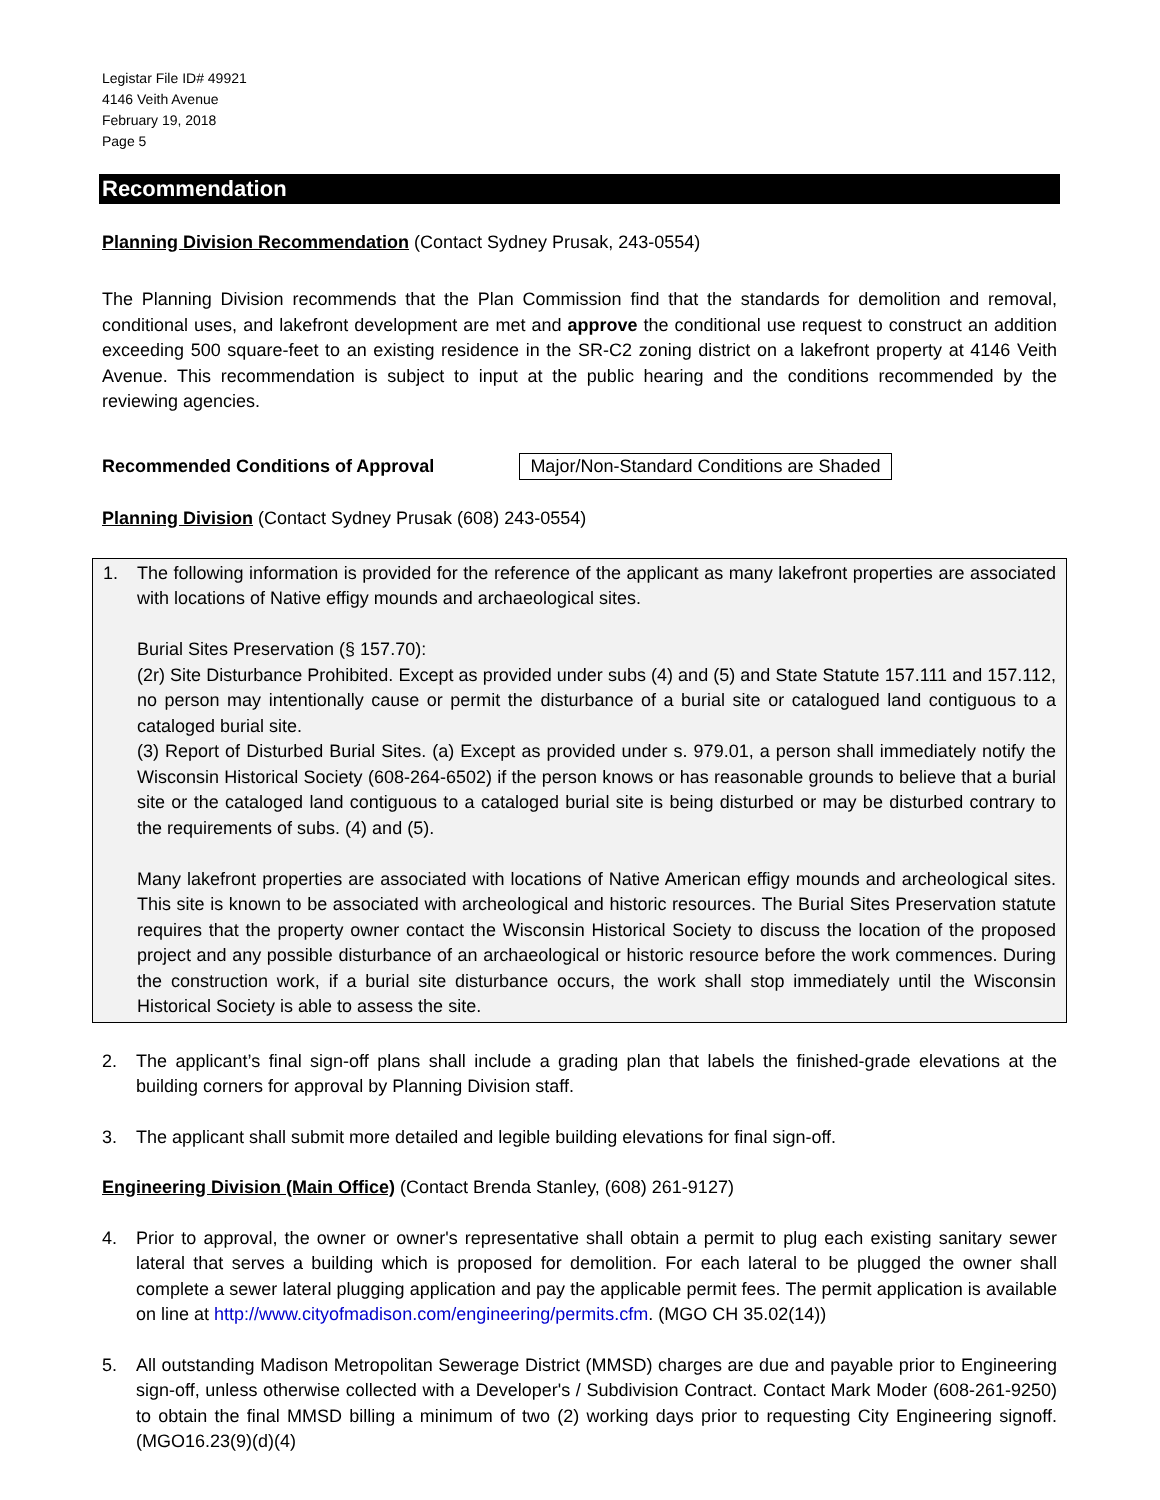Legistar File ID# 49921
4146 Veith Avenue
February 19, 2018
Page 5
Recommendation
Planning Division Recommendation (Contact Sydney Prusak, 243-0554)
The Planning Division recommends that the Plan Commission find that the standards for demolition and removal, conditional uses, and lakefront development are met and approve the conditional use request to construct an addition exceeding 500 square-feet to an existing residence in the SR-C2 zoning district on a lakefront property at 4146 Veith Avenue. This recommendation is subject to input at the public hearing and the conditions recommended by the reviewing agencies.
Recommended Conditions of Approval Major/Non-Standard Conditions are Shaded
Planning Division (Contact Sydney Prusak (608) 243-0554)
1. The following information is provided for the reference of the applicant as many lakefront properties are associated with locations of Native effigy mounds and archaeological sites.
Burial Sites Preservation (§ 157.70):
(2r) Site Disturbance Prohibited. Except as provided under subs (4) and (5) and State Statute 157.111 and 157.112, no person may intentionally cause or permit the disturbance of a burial site or catalogued land contiguous to a cataloged burial site.
(3) Report of Disturbed Burial Sites. (a) Except as provided under s. 979.01, a person shall immediately notify the Wisconsin Historical Society (608-264-6502) if the person knows or has reasonable grounds to believe that a burial site or the cataloged land contiguous to a cataloged burial site is being disturbed or may be disturbed contrary to the requirements of subs. (4) and (5).
Many lakefront properties are associated with locations of Native American effigy mounds and archeological sites. This site is known to be associated with archeological and historic resources. The Burial Sites Preservation statute requires that the property owner contact the Wisconsin Historical Society to discuss the location of the proposed project and any possible disturbance of an archaeological or historic resource before the work commences. During the construction work, if a burial site disturbance occurs, the work shall stop immediately until the Wisconsin Historical Society is able to assess the site.
2. The applicant’s final sign-off plans shall include a grading plan that labels the finished-grade elevations at the building corners for approval by Planning Division staff.
3. The applicant shall submit more detailed and legible building elevations for final sign-off.
Engineering Division (Main Office) (Contact Brenda Stanley, (608) 261-9127)
4. Prior to approval, the owner or owner's representative shall obtain a permit to plug each existing sanitary sewer lateral that serves a building which is proposed for demolition. For each lateral to be plugged the owner shall complete a sewer lateral plugging application and pay the applicable permit fees. The permit application is available on line at http://www.cityofmadison.com/engineering/permits.cfm. (MGO CH 35.02(14))
5. All outstanding Madison Metropolitan Sewerage District (MMSD) charges are due and payable prior to Engineering sign-off, unless otherwise collected with a Developer's / Subdivision Contract. Contact Mark Moder (608-261-9250) to obtain the final MMSD billing a minimum of two (2) working days prior to requesting City Engineering signoff. (MGO16.23(9)(d)(4)